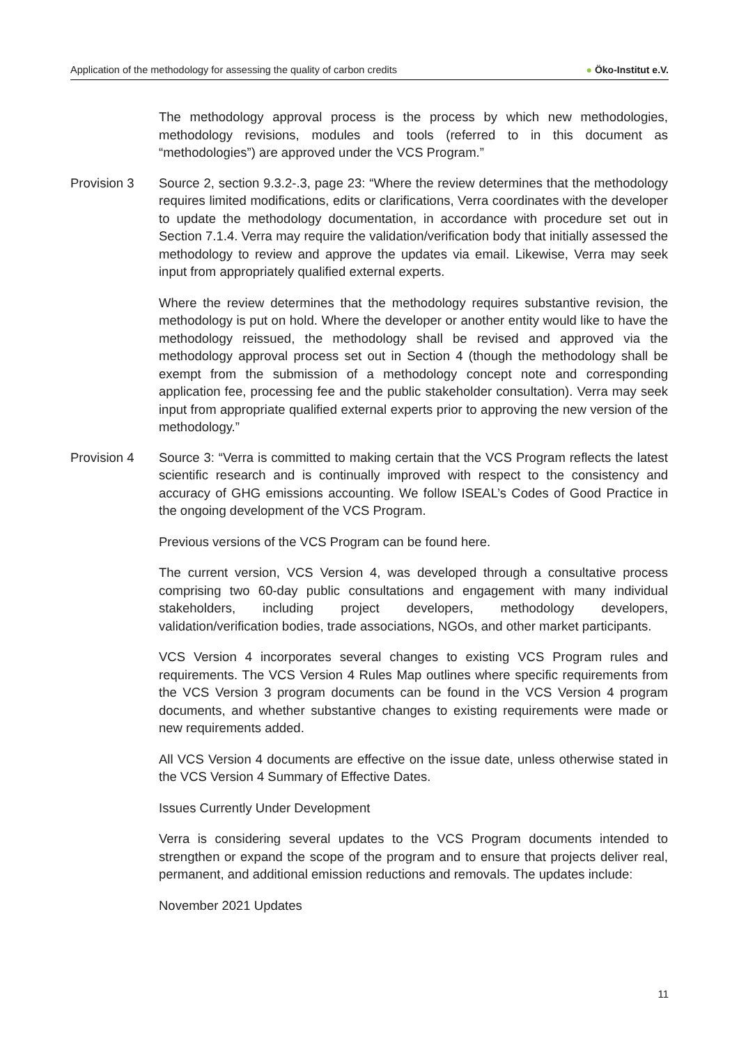Application of the methodology for assessing the quality of carbon credits
● Öko-Institut e.V.
The methodology approval process is the process by which new methodologies, methodology revisions, modules and tools (referred to in this document as “methodologies”) are approved under the VCS Program.”
Provision 3 Source 2, section 9.3.2-.3, page 23: “Where the review determines that the methodology requires limited modifications, edits or clarifications, Verra coordinates with the developer to update the methodology documentation, in accordance with procedure set out in Section 7.1.4. Verra may require the validation/verification body that initially assessed the methodology to review and approve the updates via email. Likewise, Verra may seek input from appropriately qualified external experts.
Where the review determines that the methodology requires substantive revision, the methodology is put on hold. Where the developer or another entity would like to have the methodology reissued, the methodology shall be revised and approved via the methodology approval process set out in Section 4 (though the methodology shall be exempt from the submission of a methodology concept note and corresponding application fee, processing fee and the public stakeholder consultation). Verra may seek input from appropriate qualified external experts prior to approving the new version of the methodology.”
Provision 4 Source 3: “Verra is committed to making certain that the VCS Program reflects the latest scientific research and is continually improved with respect to the consistency and accuracy of GHG emissions accounting. We follow ISEAL’s Codes of Good Practice in the ongoing development of the VCS Program.
Previous versions of the VCS Program can be found here.
The current version, VCS Version 4, was developed through a consultative process comprising two 60-day public consultations and engagement with many individual stakeholders, including project developers, methodology developers, validation/verification bodies, trade associations, NGOs, and other market participants.
VCS Version 4 incorporates several changes to existing VCS Program rules and requirements. The VCS Version 4 Rules Map outlines where specific requirements from the VCS Version 3 program documents can be found in the VCS Version 4 program documents, and whether substantive changes to existing requirements were made or new requirements added.
All VCS Version 4 documents are effective on the issue date, unless otherwise stated in the VCS Version 4 Summary of Effective Dates.
Issues Currently Under Development
Verra is considering several updates to the VCS Program documents intended to strengthen or expand the scope of the program and to ensure that projects deliver real, permanent, and additional emission reductions and removals. The updates include:
November 2021 Updates
11